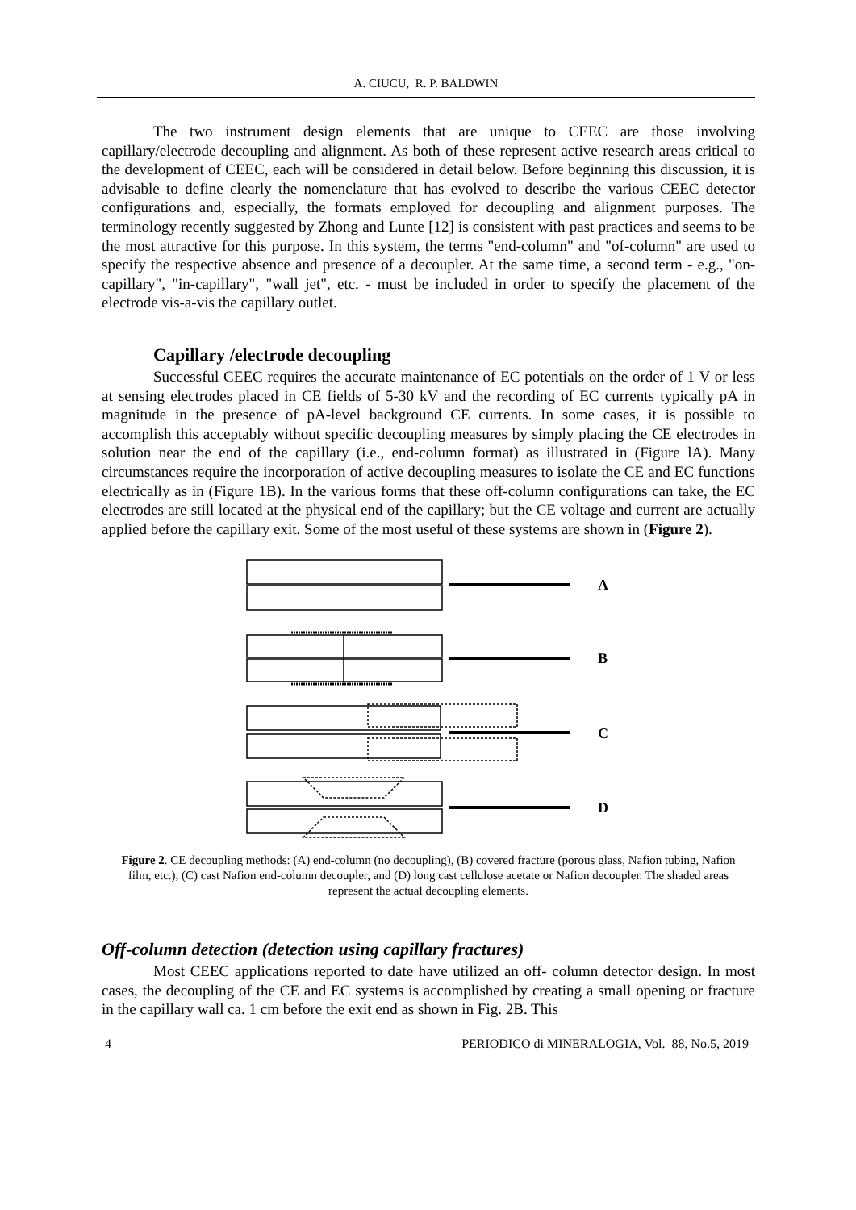A. CIUCU, R. P. BALDWIN
The two instrument design elements that are unique to CEEC are those involving capillary/electrode decoupling and alignment. As both of these represent active research areas critical to the development of CEEC, each will be considered in detail below. Before beginning this discussion, it is advisable to define clearly the nomenclature that has evolved to describe the various CEEC detector configurations and, especially, the formats employed for decoupling and alignment purposes. The terminology recently suggested by Zhong and Lunte [12] is consistent with past practices and seems to be the most attractive for this purpose. In this system, the terms "end-column" and "of-column" are used to specify the respective absence and presence of a decoupler. At the same time, a second term - e.g., "on-capillary", "in-capillary", "wall jet", etc. - must be included in order to specify the placement of the electrode vis-a-vis the capillary outlet.
Capillary /electrode decoupling
Successful CEEC requires the accurate maintenance of EC potentials on the order of 1 V or less at sensing electrodes placed in CE fields of 5-30 kV and the recording of EC currents typically pA in magnitude in the presence of pA-level background CE currents. In some cases, it is possible to accomplish this acceptably without specific decoupling measures by simply placing the CE electrodes in solution near the end of the capillary (i.e., end-column format) as illustrated in (Figure lA). Many circumstances require the incorporation of active decoupling measures to isolate the CE and EC functions electrically as in (Figure 1B). In the various forms that these off-column configurations can take, the EC electrodes are still located at the physical end of the capillary; but the CE voltage and current are actually applied before the capillary exit. Some of the most useful of these systems are shown in (Figure 2).
A
B
C
D
Figure 2. CE decoupling methods: (A) end-column (no decoupling), (B) covered fracture (porous glass, Nafion tubing, Nafion film, etc.), (C) cast Nafion end-column decoupler, and (D) long cast cellulose acetate or Nafion decoupler. The shaded areas represent the actual decoupling elements.
Off-column detection (detection using capillary fractures)
Most CEEC applications reported to date have utilized an off- column detector design. In most cases, the decoupling of the CE and EC systems is accomplished by creating a small opening or fracture in the capillary wall ca. 1 cm before the exit end as shown in Fig. 2B. This
4 PERIODICO di MINERALOGIA, Vol. 88, No.5, 2019